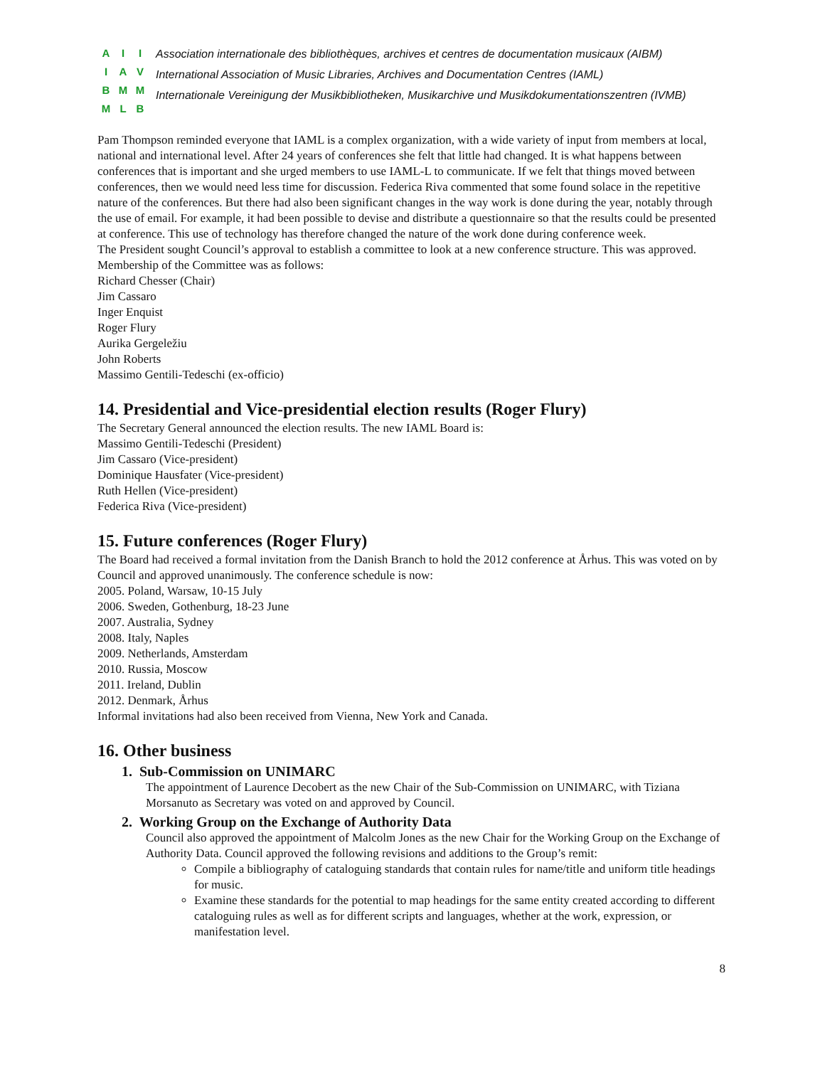AIIIAVBMMMLB
Association internationale des bibliothèques, archives et centres de documentation musicaux (AIBM)
International Association of Music Libraries, Archives and Documentation Centres (IAML)
Internationale Vereinigung der Musikbibliotheken, Musikarchive und Musikdokumentationszentren (IVMB)
Pam Thompson reminded everyone that IAML is a complex organization, with a wide variety of input from members at local, national and international level. After 24 years of conferences she felt that little had changed. It is what happens between conferences that is important and she urged members to use IAML-L to communicate. If we felt that things moved between conferences, then we would need less time for discussion. Federica Riva commented that some found solace in the repetitive nature of the conferences. But there had also been significant changes in the way work is done during the year, notably through the use of email. For example, it had been possible to devise and distribute a questionnaire so that the results could be presented at conference. This use of technology has therefore changed the nature of the work done during conference week.
The President sought Council’s approval to establish a committee to look at a new conference structure. This was approved. Membership of the Committee was as follows:
Richard Chesser (Chair)
Jim Cassaro
Inger Enquist
Roger Flury
Aurika Gergeležiu
John Roberts
Massimo Gentili-Tedeschi (ex-officio)
14. Presidential and Vice-presidential election results (Roger Flury)
The Secretary General announced the election results. The new IAML Board is:
Massimo Gentili-Tedeschi (President)
Jim Cassaro (Vice-president)
Dominique Hausfater (Vice-president)
Ruth Hellen (Vice-president)
Federica Riva (Vice-president)
15. Future conferences (Roger Flury)
The Board had received a formal invitation from the Danish Branch to hold the 2012 conference at Århus. This was voted on by Council and approved unanimously. The conference schedule is now:
2005. Poland, Warsaw, 10-15 July
2006. Sweden, Gothenburg, 18-23 June
2007. Australia, Sydney
2008. Italy, Naples
2009. Netherlands, Amsterdam
2010. Russia, Moscow
2011. Ireland, Dublin
2012. Denmark, Århus
Informal invitations had also been received from Vienna, New York and Canada.
16. Other business
1. Sub-Commission on UNIMARC
The appointment of Laurence Decobert as the new Chair of the Sub-Commission on UNIMARC, with Tiziana Morsanuto as Secretary was voted on and approved by Council.
2. Working Group on the Exchange of Authority Data
Council also approved the appointment of Malcolm Jones as the new Chair for the Working Group on the Exchange of Authority Data. Council approved the following revisions and additions to the Group’s remit:
Compile a bibliography of cataloguing standards that contain rules for name/title and uniform title headings for music.
Examine these standards for the potential to map headings for the same entity created according to different cataloguing rules as well as for different scripts and languages, whether at the work, expression, or manifestation level.
8